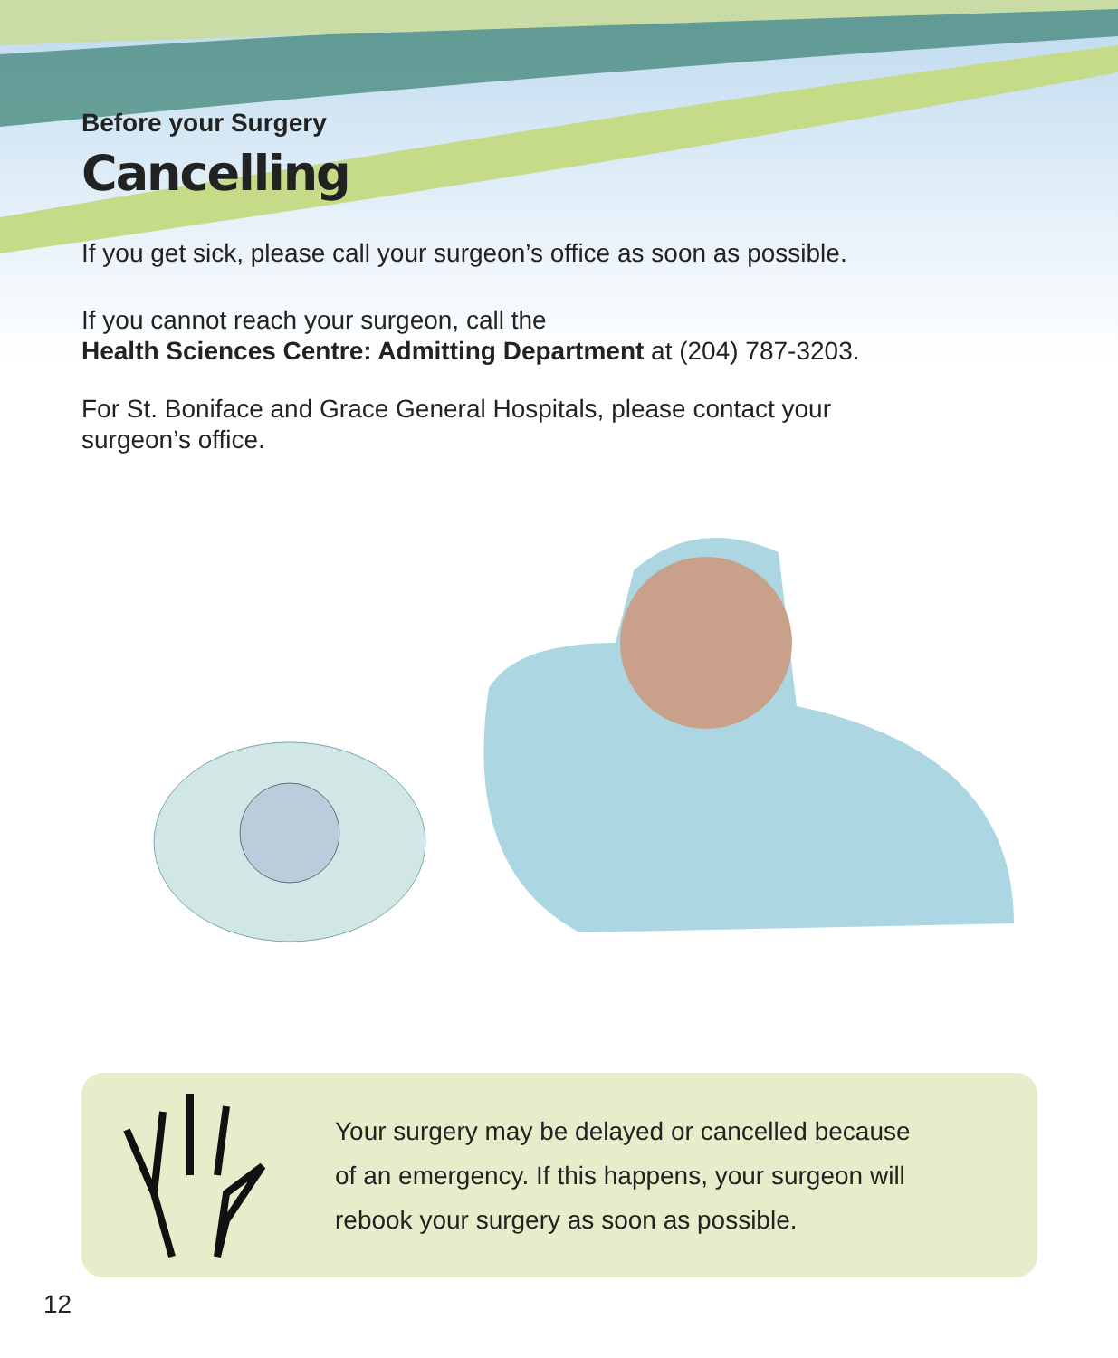Before your Surgery
Cancelling
If you get sick, please call your surgeon’s office as soon as possible.
If you cannot reach your surgeon, call the
Health Sciences Centre: Admitting Department at (204) 787-3203.
For St. Boniface and Grace General Hospitals, please contact your
surgeon’s office.
Your surgery may be delayed or cancelled because
of an emergency. If this happens, your surgeon will
rebook your surgery as soon as possible.
12